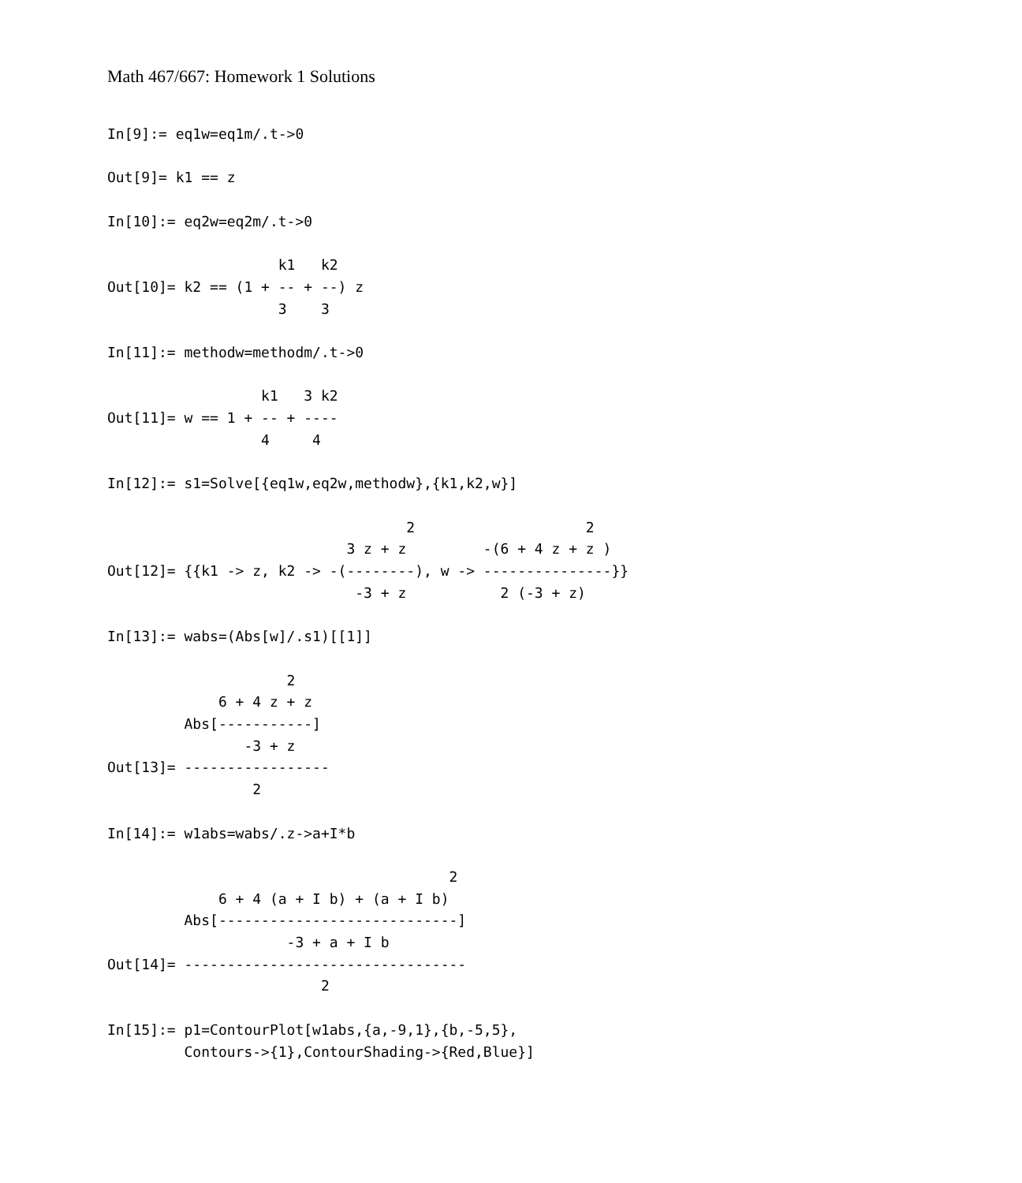Math 467/667: Homework 1 Solutions
In[9]:= eq1w=eq1m/.t->0

Out[9]= k1 == z

In[10]:= eq2w=eq2m/.t->0

                    k1   k2
Out[10]= k2 == (1 + -- + --) z
                    3    3

In[11]:= methodw=methodm/.t->0

                  k1   3 k2
Out[11]= w == 1 + -- + ----
                  4     4

In[12]:= s1=Solve[{eq1w,eq2w,methodw},{k1,k2,w}]

                                   2                    2
                            3 z + z         -(6 + 4 z + z )
Out[12]= {{k1 -> z, k2 -> -(--------), w -> ---------------}}
                             -3 + z           2 (-3 + z)

In[13]:= wabs=(Abs[w]/.s1)[[1]]

                     2
             6 + 4 z + z
         Abs[-----------]
                -3 + z
Out[13]= -----------------
                 2

In[14]:= w1abs=wabs/.z->a+I*b

                                        2
             6 + 4 (a + I b) + (a + I b)
         Abs[----------------------------]
                     -3 + a + I b
Out[14]= ---------------------------------
                         2

In[15]:= p1=ContourPlot[w1abs,{a,-9,1},{b,-5,5},
         Contours->{1},ContourShading->{Red,Blue}]